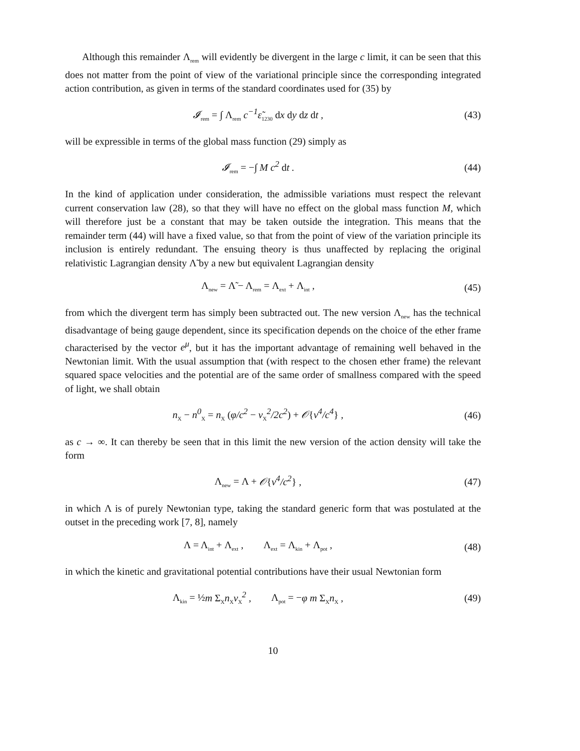Although this remainder Λ<sub>rem</sub> will evidently be divergent in the large c limit, it can be seen that this does not matter from the point of view of the variational principle since the corresponding integrated action contribution, as given in terms of the standard coordinates used for (35) by
𝓘<sub>rem</sub> = ∫ Λ<sub>rem</sub> c<sup>−1</sup>ε̃<sub>1230</sub> dx dy dz dt ,
(43)
will be expressible in terms of the global mass function (29) simply as
𝓘<sub>rem</sub> = −∫ M c<sup>2</sup> dt . (44)
In the kind of application under consideration, the admissible variations must respect the relevant current conservation law (28), so that they will have no effect on the global mass function M, which will therefore just be a constant that may be taken outside the integration. This means that the remainder term (44) will have a fixed value, so that from the point of view of the variation principle its inclusion is entirely redundant. The ensuing theory is thus unaffected by replacing the original relativistic Lagrangian density Λ̃ by a new but equivalent Lagrangian density
Λ<sub>new</sub> = Λ̃ − Λ<sub>rem</sub> = Λ<sub>ext</sub> + Λ<sub>int</sub> ,
(45)
from which the divergent term has simply been subtracted out. The new version Λ<sub>new</sub> has the technical disadvantage of being gauge dependent, since its specification depends on the choice of the ether frame characterised by the vector e<sup>μ</sup>, but it has the important advantage of remaining well behaved in the Newtonian limit. With the usual assumption that (with respect to the chosen ether frame) the relevant squared space velocities and the potential are of the same order of smallness compared with the speed of light, we shall obtain
n<sub>X</sub> − n<sup>0</sup><sub>X</sub> = n<sub>X</sub> (φ/c<sup>2</sup> − v<sub>X</sub><sup>2</sup>/2c<sup>2</sup>) + 𝒪{v<sup>4</sup>/c<sup>4</sup>} ,
(46)
as c → ∞. It can thereby be seen that in this limit the new version of the action density will take the form
Λ<sub>new</sub> = Λ + 𝒪{v<sup>4</sup>/c<sup>2</sup>} , (47)
in which Λ is of purely Newtonian type, taking the standard generic form that was postulated at the outset in the preceding work [7, 8], namely
Λ = Λ<sub>int</sub> + Λ<sub>ext</sub> , Λ<sub>ext</sub> = Λ<sub>kin</sub> + Λ<sub>pot</sub> ,
(48)
in which the kinetic and gravitational potential contributions have their usual Newtonian form
Λ<sub>kin</sub> = ½m Σ<sub>X</sub>n<sub>X</sub>v<sub>X</sub><sup>2</sup> , Λ<sub>pot</sub> = −φ m Σ<sub>X</sub>n<sub>X</sub> ,
(49)
10